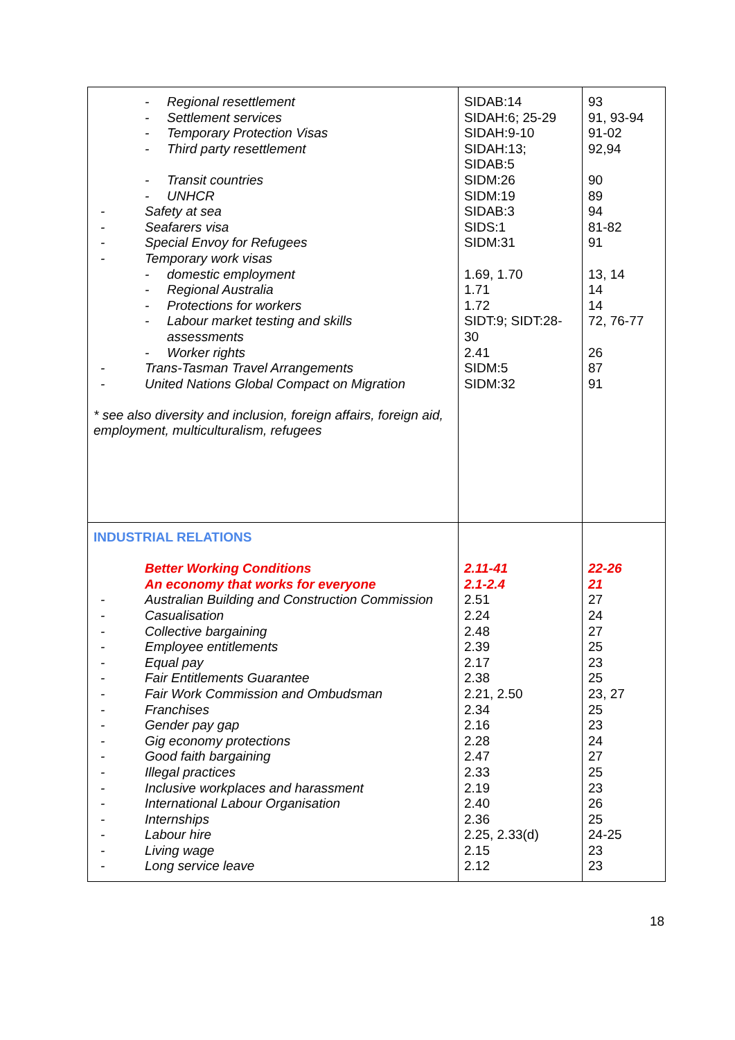| - Regional resettlement - Settlement services - Temporary Protection Visas - Third party resettlement - Transit countries - UNHCR - Safety at sea - Seafarers visa - Special Envoy for Refugees - Temporary work visas - domestic employment - Regional Australia - Protections for workers - Labour market testing and skills assessments - Worker rights - Trans-Tasman Travel Arrangements - United Nations Global Compact on Migration * see also diversity and inclusion, foreign affairs, foreign aid, employment, multiculturalism, refugees | SIDAB:14 SIDAH:6; 25-29 SIDAH:9-10 SIDAH:13; SIDAB:5 SIDM:26 SIDM:19 SIDAB:3 SIDS:1 SIDM:31 1.69, 1.70 1.71 1.72 SIDT:9; SIDT:28-30 2.41 SIDM:5 SIDM:32 | 93 91, 93-94 91-02 92,94 90 89 94 81-82 91 13, 14 14 14 72, 76-77 26 87 91 |
| INDUSTRIAL RELATIONS Better Working Conditions An economy that works for everyone - Australian Building and Construction Commission - Casualisation - Collective bargaining - Employee entitlements - Equal pay - Fair Entitlements Guarantee - Fair Work Commission and Ombudsman - Franchises - Gender pay gap - Gig economy protections - Good faith bargaining - Illegal practices - Inclusive workplaces and harassment - International Labour Organisation - Internships - Labour hire - Living wage - Long service leave | 2.11-41 2.1-2.4 2.51 2.24 2.48 2.39 2.17 2.38 2.21, 2.50 2.34 2.16 2.28 2.47 2.33 2.19 2.40 2.36 2.25, 2.33(d) 2.15 2.12 | 22-26 21 27 24 27 25 23 25 23, 27 25 23 24 27 25 23 26 25 24-25 23 23 |
18